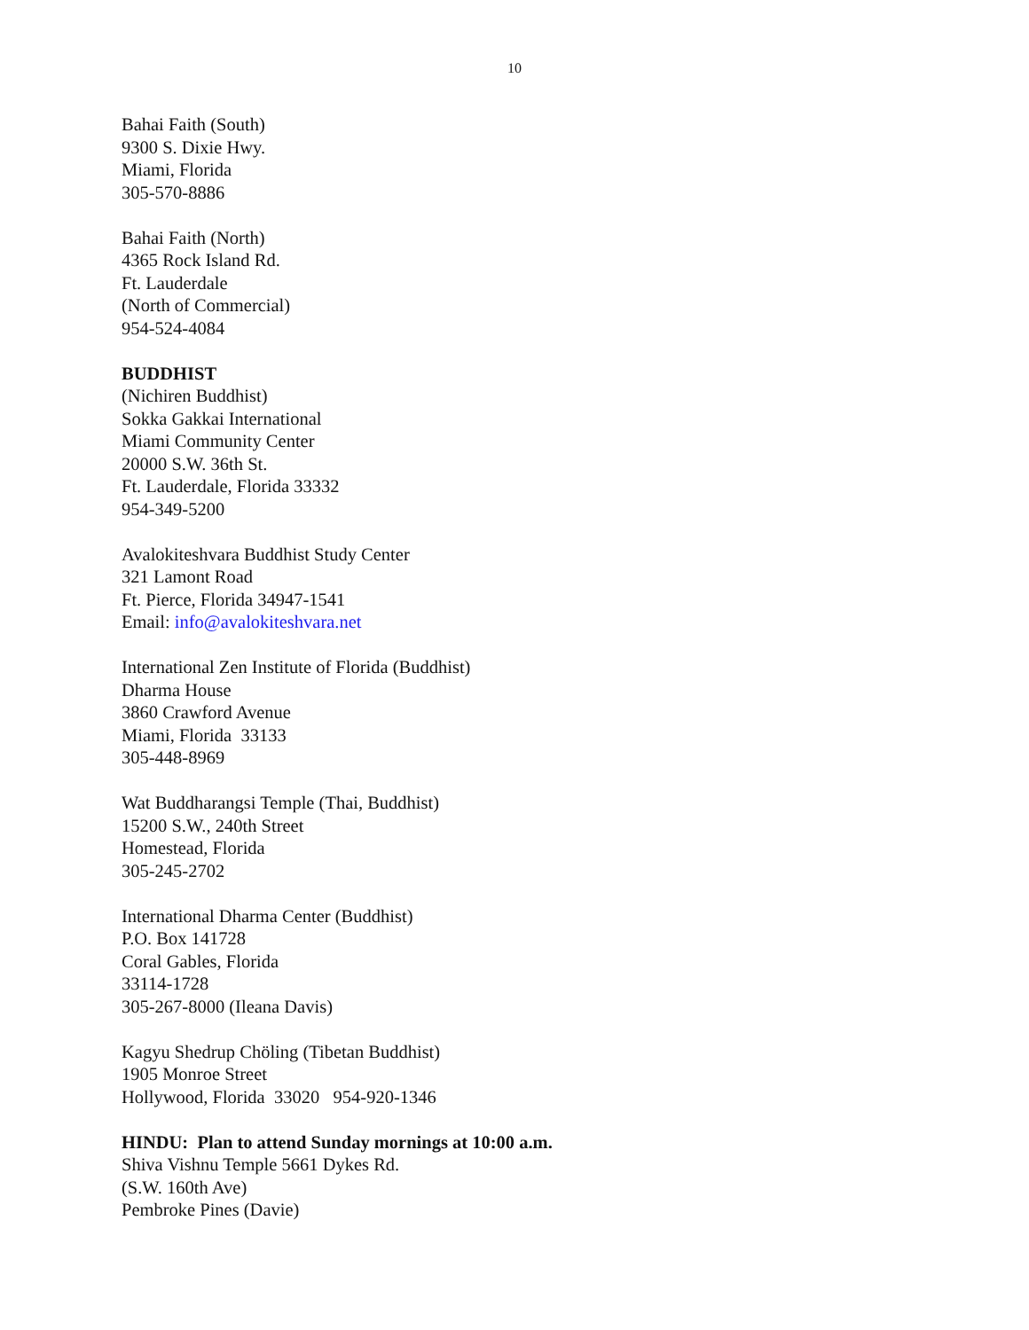10
Bahai Faith (South)
9300 S. Dixie Hwy.
Miami, Florida
305-570-8886
Bahai Faith (North)
4365 Rock Island Rd.
Ft. Lauderdale
(North of Commercial)
954-524-4084
BUDDHIST
(Nichiren Buddhist)
Sokka Gakkai International
Miami Community Center
20000 S.W. 36th St.
Ft. Lauderdale, Florida 33332
954-349-5200
Avalokiteshvara Buddhist Study Center
321 Lamont Road
Ft. Pierce, Florida 34947-1541
Email: info@avalokiteshvara.net
International Zen Institute of Florida (Buddhist)
Dharma House
3860 Crawford Avenue
Miami, Florida 33133
305-448-8969
Wat Buddharangsi Temple (Thai, Buddhist)
15200 S.W., 240th Street
Homestead, Florida
305-245-2702
International Dharma Center (Buddhist)
P.O. Box 141728
Coral Gables, Florida
33114-1728
305-267-8000 (Ileana Davis)
Kagyu Shedrup Chöling (Tibetan Buddhist)
1905 Monroe Street
Hollywood, Florida 33020 954-920-1346
HINDU: Plan to attend Sunday mornings at 10:00 a.m.
Shiva Vishnu Temple 5661 Dykes Rd.
(S.W. 160th Ave)
Pembroke Pines (Davie)